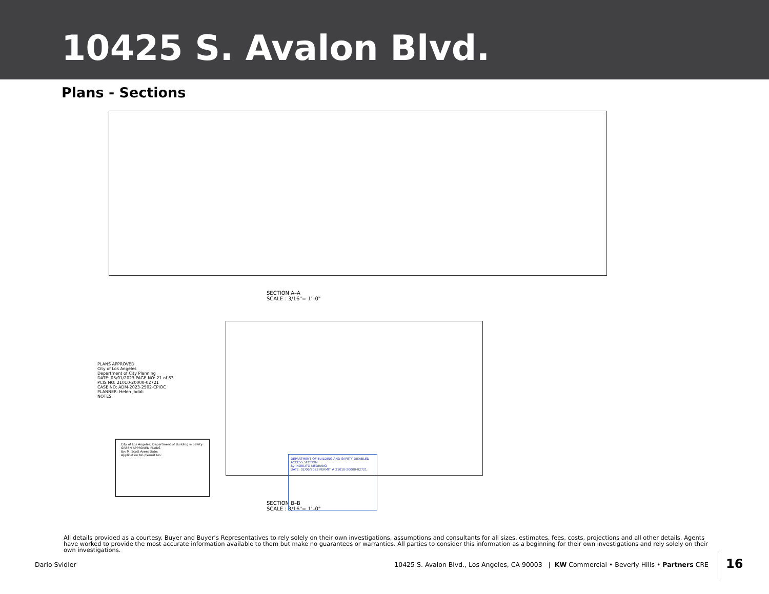10425 S. Avalon Blvd.
Plans - Sections
SECTION A–A
SCALE : 3/16"= 1'–0"
SECTION B–B
SCALE : 3/16"= 1'–0"
PLANS APPROVED
City of Los Angeles
Department of City Planning
DATE: 05/01/2023 PAGE NO: 21 of 63
PCIS NO: 21010-20000-02721
CASE NO: ADM-2023-2502-CPIOC
PLANNER: Helen Jadali
NOTES:
City of Los Angeles, Department of Building & Safety GREEN APPROVED PLANS
By: M. Scott Ayers Date:
Application No./Permit No.:
DEPARTMENT OF BUILDING AND SAFETY DISABLED ACCESS SECTION
By: NORLITO MEDRANO
DATE: 02/06/2023 PERMIT # 21010-20000-02721
All details provided as a courtesy. Buyer and Buyer’s Representatives to rely solely on their own investigations, assumptions and consultants for all sizes, estimates, fees, costs, projections and all other details. Agents have worked to provide the most accurate information available to them but make no guarantees or warranties. All parties to consider this information as a beginning for their own investigations and rely solely on their own investigations.
Dario Svidler 10425 S. Avalon Blvd., Los Angeles, CA 90003 | KW Commercial • Beverly Hills • Partners CRE
16